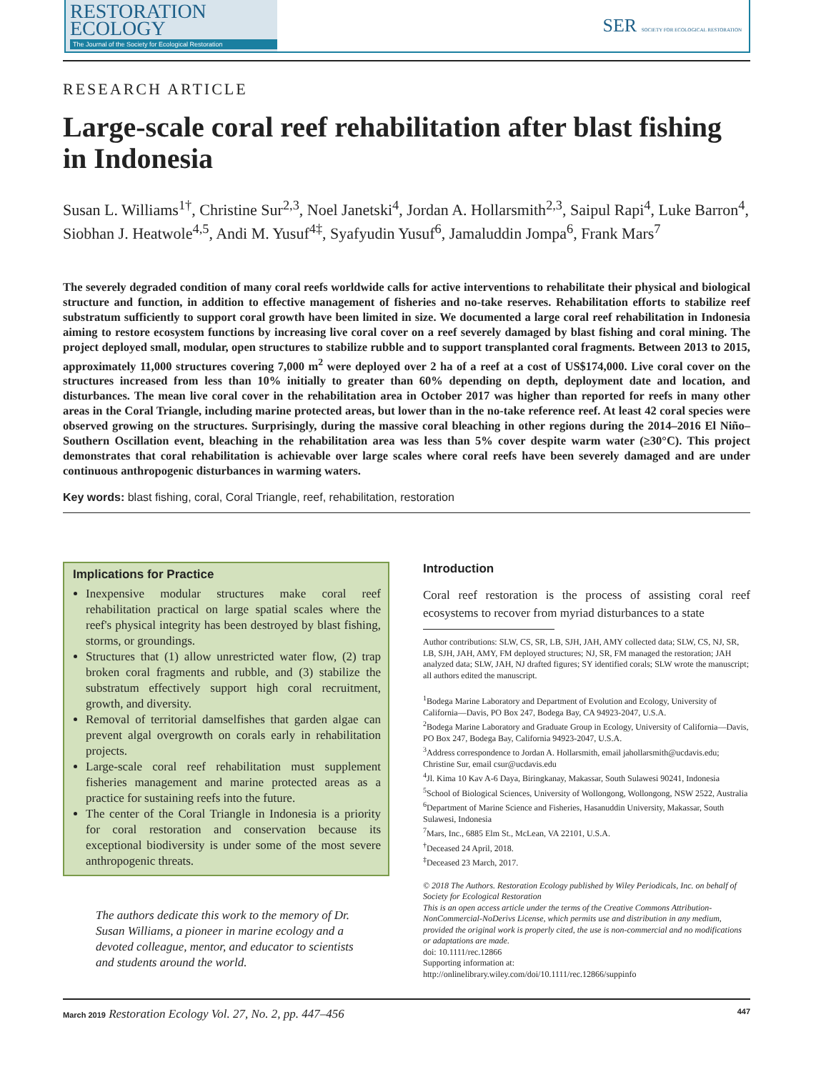RESTORATION
ECOLOGY
The Journal of the Society for Ecological Restoration
SER SOCIETY FOR ECOLOGICAL RESTORATION
RESEARCH ARTICLE
Large-scale coral reef rehabilitation after blast fishing in Indonesia
Susan L. Williams<sup>1†</sup>, Christine Sur<sup>2,3</sup>, Noel Janetski<sup>4</sup>, Jordan A. Hollarsmith<sup>2,3</sup>, Saipul Rapi<sup>4</sup>, Luke Barron<sup>4</sup>, Siobhan J. Heatwole<sup>4,5</sup>, Andi M. Yusuf<sup>4‡</sup>, Syafyudin Yusuf<sup>6</sup>, Jamaluddin Jompa<sup>6</sup>, Frank Mars<sup>7</sup>
The severely degraded condition of many coral reefs worldwide calls for active interventions to rehabilitate their physical and biological structure and function, in addition to effective management of fisheries and no-take reserves. Rehabilitation efforts to stabilize reef substratum sufficiently to support coral growth have been limited in size. We documented a large coral reef rehabilitation in Indonesia aiming to restore ecosystem functions by increasing live coral cover on a reef severely damaged by blast fishing and coral mining. The project deployed small, modular, open structures to stabilize rubble and to support transplanted coral fragments. Between 2013 to 2015, approximately 11,000 structures covering 7,000 m<sup>2</sup> were deployed over 2 ha of a reef at a cost of US$174,000. Live coral cover on the structures increased from less than 10% initially to greater than 60% depending on depth, deployment date and location, and disturbances. The mean live coral cover in the rehabilitation area in October 2017 was higher than reported for reefs in many other areas in the Coral Triangle, including marine protected areas, but lower than in the no-take reference reef. At least 42 coral species were observed growing on the structures. Surprisingly, during the massive coral bleaching in other regions during the 2014–2016 El Niño–Southern Oscillation event, bleaching in the rehabilitation area was less than 5% cover despite warm water (≥30°C). This project demonstrates that coral rehabilitation is achievable over large scales where coral reefs have been severely damaged and are under continuous anthropogenic disturbances in warming waters.
Key words: blast fishing, coral, Coral Triangle, reef, rehabilitation, restoration
Implications for Practice
Inexpensive modular structures make coral reef rehabilitation practical on large spatial scales where the reef's physical integrity has been destroyed by blast fishing, storms, or groundings.
Structures that (1) allow unrestricted water flow, (2) trap broken coral fragments and rubble, and (3) stabilize the substratum effectively support high coral recruitment, growth, and diversity.
Removal of territorial damselfishes that garden algae can prevent algal overgrowth on corals early in rehabilitation projects.
Large-scale coral reef rehabilitation must supplement fisheries management and marine protected areas as a practice for sustaining reefs into the future.
The center of the Coral Triangle in Indonesia is a priority for coral restoration and conservation because its exceptional biodiversity is under some of the most severe anthropogenic threats.
The authors dedicate this work to the memory of Dr. Susan Williams, a pioneer in marine ecology and a devoted colleague, mentor, and educator to scientists and students around the world.
Introduction
Coral reef restoration is the process of assisting coral reef ecosystems to recover from myriad disturbances to a state
Author contributions: SLW, CS, SR, LB, SJH, JAH, AMY collected data; SLW, CS, NJ, SR, LB, SJH, JAH, AMY, FM deployed structures; NJ, SR, FM managed the restoration; JAH analyzed data; SLW, JAH, NJ drafted figures; SY identified corals; SLW wrote the manuscript; all authors edited the manuscript.
<sup>1</sup> Bodega Marine Laboratory and Department of Evolution and Ecology, University of California—Davis, PO Box 247, Bodega Bay, CA 94923-2047, U.S.A.
<sup>2</sup> Bodega Marine Laboratory and Graduate Group in Ecology, University of California—Davis, PO Box 247, Bodega Bay, California 94923-2047, U.S.A.
<sup>3</sup> Address correspondence to Jordan A. Hollarsmith, email jahollarsmith@ucdavis.edu; Christine Sur, email csur@ucdavis.edu
<sup>4</sup> Jl. Kima 10 Kav A-6 Daya, Biringkanay, Makassar, South Sulawesi 90241, Indonesia
<sup>5</sup> School of Biological Sciences, University of Wollongong, Wollongong, NSW 2522, Australia
<sup>6</sup> Department of Marine Science and Fisheries, Hasanuddin University, Makassar, South Sulawesi, Indonesia
<sup>7</sup> Mars, Inc., 6885 Elm St., McLean, VA 22101, U.S.A.
<sup>†</sup> Deceased 24 April, 2018.
<sup>‡</sup> Deceased 23 March, 2017.
© 2018 The Authors. Restoration Ecology published by Wiley Periodicals, Inc. on behalf of Society for Ecological Restoration
This is an open access article under the terms of the Creative Commons Attribution-NonCommercial-NoDerivs License, which permits use and distribution in any medium, provided the original work is properly cited, the use is non-commercial and no modifications or adaptations are made.
doi: 10.1111/rec.12866
Supporting information at:
http://onlinelibrary.wiley.com/doi/10.1111/rec.12866/suppinfo
March 2019 Restoration Ecology Vol. 27, No. 2, pp. 447–456 447